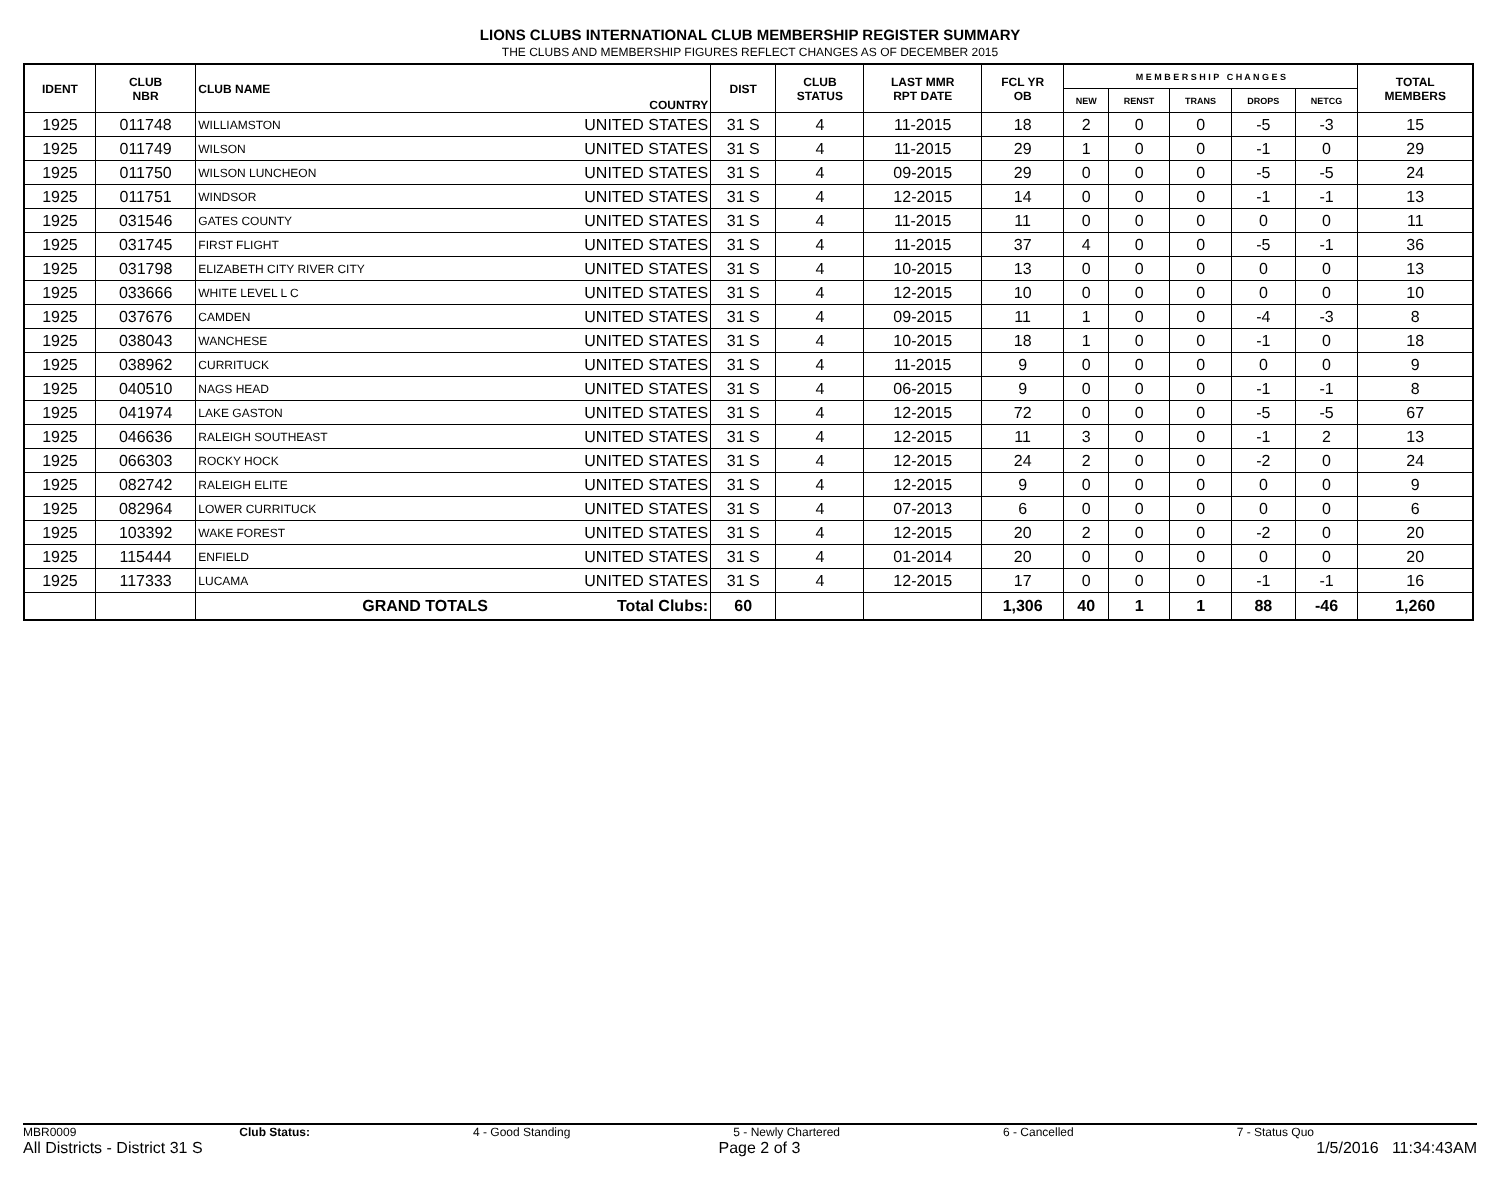LIONS CLUBS INTERNATIONAL CLUB MEMBERSHIP REGISTER SUMMARY
THE CLUBS AND MEMBERSHIP FIGURES REFLECT CHANGES AS OF DECEMBER 2015
| IDENT | CLUB NBR | CLUB NAME | COUNTRY | DIST | CLUB STATUS | LAST MMR RPT DATE | FCL YR OB | M E M B E R S H I P C H A N G E S | | | | | TOTAL MEMBERS |
| --- | --- | --- | --- | --- | --- | --- | --- | --- | --- | --- | --- | --- | --- |
| | | | | | | | | NEW | RENST | TRANS | DROPS | NETCG | |
| 1925 | 011748 | WILLIAMSTON | UNITED STATES | 31 S | 4 | 11-2015 | 18 | 2 | 0 | 0 | -5 | -3 | 15 |
| 1925 | 011749 | WILSON | UNITED STATES | 31 S | 4 | 11-2015 | 29 | 1 | 0 | 0 | -1 | 0 | 29 |
| 1925 | 011750 | WILSON LUNCHEON | UNITED STATES | 31 S | 4 | 09-2015 | 29 | 0 | 0 | 0 | -5 | -5 | 24 |
| 1925 | 011751 | WINDSOR | UNITED STATES | 31 S | 4 | 12-2015 | 14 | 0 | 0 | 0 | -1 | -1 | 13 |
| 1925 | 031546 | GATES COUNTY | UNITED STATES | 31 S | 4 | 11-2015 | 11 | 0 | 0 | 0 | 0 | 0 | 11 |
| 1925 | 031745 | FIRST FLIGHT | UNITED STATES | 31 S | 4 | 11-2015 | 37 | 4 | 0 | 0 | -5 | -1 | 36 |
| 1925 | 031798 | ELIZABETH CITY RIVER CITY | UNITED STATES | 31 S | 4 | 10-2015 | 13 | 0 | 0 | 0 | 0 | 0 | 13 |
| 1925 | 033666 | WHITE LEVEL L C | UNITED STATES | 31 S | 4 | 12-2015 | 10 | 0 | 0 | 0 | 0 | 0 | 10 |
| 1925 | 037676 | CAMDEN | UNITED STATES | 31 S | 4 | 09-2015 | 11 | 1 | 0 | 0 | -4 | -3 | 8 |
| 1925 | 038043 | WANCHESE | UNITED STATES | 31 S | 4 | 10-2015 | 18 | 1 | 0 | 0 | -1 | 0 | 18 |
| 1925 | 038962 | CURRITUCK | UNITED STATES | 31 S | 4 | 11-2015 | 9 | 0 | 0 | 0 | 0 | 0 | 9 |
| 1925 | 040510 | NAGS HEAD | UNITED STATES | 31 S | 4 | 06-2015 | 9 | 0 | 0 | 0 | -1 | -1 | 8 |
| 1925 | 041974 | LAKE GASTON | UNITED STATES | 31 S | 4 | 12-2015 | 72 | 0 | 0 | 0 | -5 | -5 | 67 |
| 1925 | 046636 | RALEIGH SOUTHEAST | UNITED STATES | 31 S | 4 | 12-2015 | 11 | 3 | 0 | 0 | -1 | 2 | 13 |
| 1925 | 066303 | ROCKY HOCK | UNITED STATES | 31 S | 4 | 12-2015 | 24 | 2 | 0 | 0 | -2 | 0 | 24 |
| 1925 | 082742 | RALEIGH ELITE | UNITED STATES | 31 S | 4 | 12-2015 | 9 | 0 | 0 | 0 | 0 | 0 | 9 |
| 1925 | 082964 | LOWER CURRITUCK | UNITED STATES | 31 S | 4 | 07-2013 | 6 | 0 | 0 | 0 | 0 | 0 | 6 |
| 1925 | 103392 | WAKE FOREST | UNITED STATES | 31 S | 4 | 12-2015 | 20 | 2 | 0 | 0 | -2 | 0 | 20 |
| 1925 | 115444 | ENFIELD | UNITED STATES | 31 S | 4 | 01-2014 | 20 | 0 | 0 | 0 | 0 | 0 | 20 |
| 1925 | 117333 | LUCAMA | UNITED STATES | 31 S | 4 | 12-2015 | 17 | 0 | 0 | 0 | -1 | -1 | 16 |
| | | GRAND TOTALS | Total Clubs: | 60 | | | 1,306 | 40 | 1 | 1 | 88 | -46 | 1,260 |
MBR0009 Club Status: 4 - Good Standing 5 - Newly Chartered 6 - Cancelled 7 - Status Quo
All Districts - District 31 S Page 2 of 3 1/5/2016 11:34:43AM